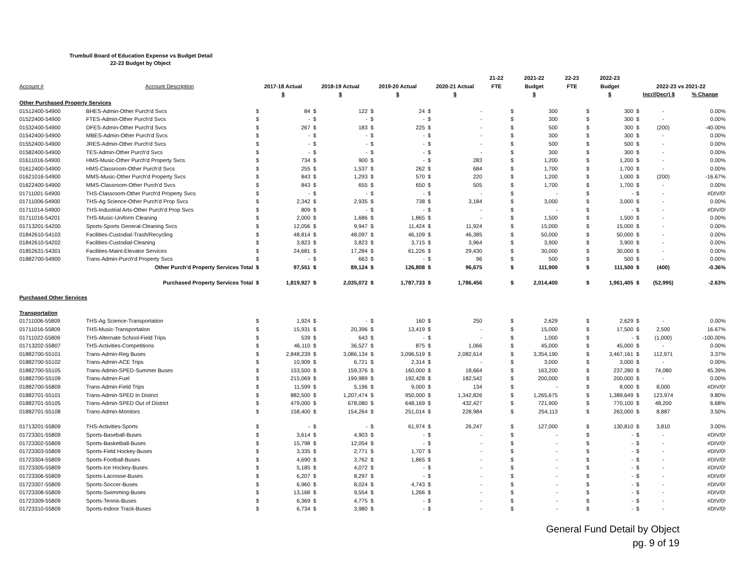Trumbull Board of Education Expense vs Budget Detail
22-23 Budget by Object
| | | | | | | | | | | 21-22 | 2021-22 | | 22-23 | 2022-23 | | | | |
| --- | --- | --- | --- | --- | --- | --- | --- | --- | --- | --- | --- | --- | --- | --- | --- | --- | --- | --- |
| Account # | Account Description | 2017-18 Actual | | 2018-19 Actual | | 2019-20 Actual | | 2020-21 Actual | | FTE | Budget | | FTE | Budget | | 2022-23 vs 2021-22 | | |
| | | $ | | $ | | $ | | $ | | | $ | | | $ | | Incr/(Decr) $ | | % Change |
| Other Purchased Property Services | | | | | | | | | | | | | | | | | | |
| 01512400-54900 | BHES-Admin-Other Purch'd Svcs | $ | 84 | $ | 122 | $ | 24 | $ | - | | $ | 300 | | $ | 300 | $ | - | 0.00% |
| 01522400-54900 | FTES-Admin-Other Purch'd Svcs | $ | - | $ | - | $ | - | $ | - | | $ | 300 | | $ | 300 | $ | - | 0.00% |
| 01532400-54900 | DFES-Admin-Other Purch'd Svcs | $ | 267 | $ | 183 | $ | 225 | $ | - | | $ | 500 | | $ | 300 | $ | (200) | -40.00% |
| 01542400-54900 | MBES-Admin-Other Purch'd Svcs | $ | - | $ | - | $ | - | $ | - | | $ | 300 | | $ | 300 | $ | - | 0.00% |
| 01552400-54900 | JRES-Admin-Other Purch'd Svcs | $ | - | $ | - | $ | - | $ | - | | $ | 500 | | $ | 500 | $ | - | 0.00% |
| 01582400-54900 | TES-Admin-Other Purch'd Svcs | $ | - | $ | - | $ | - | $ | - | | $ | 300 | | $ | 300 | $ | - | 0.00% |
| 01611016-54900 | HMS-Music-Other Purch'd Property Svcs | $ | 734 | $ | 900 | $ | - | $ | 283 | | $ | 1,200 | | $ | 1,200 | $ | - | 0.00% |
| 01612400-54900 | HMS-Classroom-Other Purch'd Svcs | $ | 255 | $ | 1,537 | $ | 262 | $ | 684 | | $ | 1,700 | | $ | 1,700 | $ | - | 0.00% |
| 01621016-54900 | MMS-Music-Other Purch'd Property Svcs | $ | 843 | $ | 1,293 | $ | 570 | $ | 220 | | $ | 1,200 | | $ | 1,000 | $ | (200) | -16.67% |
| 01622400-54900 | MMS-Classroom-Other Purch'd Svcs | $ | 843 | $ | 655 | $ | 650 | $ | 505 | | $ | 1,700 | | $ | 1,700 | $ | - | 0.00% |
| 01711001-54900 | THS-Classroom-Other Purch'd Property Svcs | $ | - | $ | - | $ | - | $ | - | | $ | - | | $ | - | $ | - | #DIV/0! |
| 01711006-54900 | THS-Ag Science-Other Purch'd Prop Svcs | $ | 2,342 | $ | 2,935 | $ | 738 | $ | 3,184 | | $ | 3,000 | | $ | 3,000 | $ | - | 0.00% |
| 01711014-54900 | THS-Industrial Arts-Other Purch'd Prop Svcs | $ | 809 | $ | - | $ | - | $ | - | | $ | - | | $ | - | $ | - | #DIV/0! |
| 01711016-54201 | THS-Music-Uniform Cleaning | $ | 2,000 | $ | 1,686 | $ | 1,865 | $ | - | | $ | 1,500 | | $ | 1,500 | $ | - | 0.00% |
| 01713201-54200 | Sports-Sports General-Cleaning Svcs | $ | 12,056 | $ | 9,947 | $ | 11,424 | $ | 11,924 | | $ | 15,000 | | $ | 15,000 | $ | - | 0.00% |
| 01842610-54103 | Facilities-Custodial-Trash/Recycling | $ | 48,814 | $ | 48,097 | $ | 46,109 | $ | 46,385 | | $ | 50,000 | | $ | 50,000 | $ | - | 0.00% |
| 01842610-54202 | Facilities-Custodial-Cleaning | $ | 3,823 | $ | 3,823 | $ | 3,715 | $ | 3,964 | | $ | 3,900 | | $ | 3,900 | $ | - | 0.00% |
| 01852631-54301 | Facilities-Maint-Elevator Services | $ | 24,681 | $ | 17,284 | $ | 61,226 | $ | 29,430 | | $ | 30,000 | | $ | 30,000 | $ | - | 0.00% |
| 01882700-54900 | Trans-Admin-Purch'd Property Svcs | $ | - | $ | 663 | $ | - | $ | 96 | | $ | 500 | | $ | 500 | $ | - | 0.00% |
| | Other Purch'd Property Services Total | $ | 97,551 | $ | 89,124 | $ | 126,808 | $ | 96,675 | | $ | 111,900 | | $ | 111,500 | $ | (400) | -0.36% |
| | Purchased Property Services Total | $ | 1,819,927 | $ | 2,035,072 | $ | 1,787,733 | $ | 1,786,456 | | $ | 2,014,400 | | $ | 1,961,405 | $ | (52,995) | -2.63% |
| Purchased Other Services | | | | | | | | | | | | | | | | | | |
| Transportation | | | | | | | | | | | | | | | | | | |
| 01711006-55809 | THS-Ag Science-Transportation | $ | 1,924 | $ | - | $ | 160 | $ | 250 | | $ | 2,629 | | $ | 2,629 | $ | - | 0.00% |
| 01711016-55809 | THS-Music-Transportation | $ | 15,931 | $ | 20,396 | $ | 13,419 | $ | - | | $ | 15,000 | | $ | 17,500 | $ | 2,500 | 16.67% |
| 01711022-55809 | THS-Alternate School-Field Trips | $ | 539 | $ | 643 | $ | - | $ | - | | $ | 1,000 | | $ | - | $ | (1,000) | -100.00% |
| 01713202-55807 | THS-Activities-Competitions | $ | 46,110 | $ | 36,527 | $ | 875 | $ | 1,066 | | $ | 45,000 | | $ | 45,000 | $ | - | 0.00% |
| 01882700-55101 | Trans-Admin-Reg Buses | $ | 2,848,239 | $ | 3,086,134 | $ | 3,096,519 | $ | 2,082,614 | | $ | 3,354,190 | | $ | 3,467,161 | $ | 112,971 | 3.37% |
| 01882700-55102 | Trans-Admin-ACE Trips | $ | 10,909 | $ | 6,721 | $ | 2,314 | $ | - | | $ | 3,000 | | $ | 3,000 | $ | - | 0.00% |
| 01882700-55105 | Trans-Admin-SPED-Summer Buses | $ | 153,500 | $ | 159,376 | $ | 160,000 | $ | 18,664 | | $ | 163,200 | | $ | 237,280 | $ | 74,080 | 45.39% |
| 01882700-55109 | Trans-Admin-Fuel | $ | 215,069 | $ | 199,989 | $ | 192,428 | $ | 182,542 | | $ | 200,000 | | $ | 200,000 | $ | - | 0.00% |
| 01882700-55809 | Trans-Admin-Field Trips | $ | 11,599 | $ | 5,196 | $ | 9,000 | $ | 134 | | $ | - | | $ | 8,000 | $ | 8,000 | #DIV/0! |
| 01882701-55101 | Trans-Admin-SPED In District | $ | 882,500 | $ | 1,207,474 | $ | 950,000 | $ | 1,342,826 | | $ | 1,265,675 | | $ | 1,389,649 | $ | 123,974 | 9.80% |
| 01882701-55105 | Trans-Admin-SPED Out of District | $ | 479,000 | $ | 678,080 | $ | 648,169 | $ | 432,427 | | $ | 721,900 | | $ | 770,100 | $ | 48,200 | 6.68% |
| 01882701-55108 | Trans-Admin-Monitors | $ | 158,400 | $ | 154,264 | $ | 251,014 | $ | 228,984 | | $ | 254,113 | | $ | 263,000 | $ | 8,887 | 3.50% |
| 01713201-55809 | THS-Activities-Sports | $ | - | $ | - | $ | 61,974 | $ | 26,247 | | $ | 127,000 | | $ | 130,810 | $ | 3,810 | 3.00% |
| 01723301-55809 | Sports-Baseball-Buses | $ | 3,614 | $ | 4,903 | $ | - | $ | - | | $ | - | | $ | - | $ | - | #DIV/0! |
| 01723302-55809 | Sports-Basketball-Buses | $ | 15,798 | $ | 12,054 | $ | - | $ | - | | $ | - | | $ | - | $ | - | #DIV/0! |
| 01723303-55809 | Sports-Field Hockey-Buses | $ | 3,335 | $ | 2,771 | $ | 1,707 | $ | - | | $ | - | | $ | - | $ | - | #DIV/0! |
| 01723304-55809 | Sports-Football-Buses | $ | 4,690 | $ | 3,762 | $ | 1,865 | $ | - | | $ | - | | $ | - | $ | - | #DIV/0! |
| 01723305-55809 | Sports-Ice Hockey-Buses | $ | 5,185 | $ | 4,072 | $ | - | $ | - | | $ | - | | $ | - | $ | - | #DIV/0! |
| 01723306-55809 | Sports-Lacrosse-Buses | $ | 6,207 | $ | 8,297 | $ | - | $ | - | | $ | - | | $ | - | $ | - | #DIV/0! |
| 01723307-55809 | Sports-Soccer-Buses | $ | 6,960 | $ | 8,024 | $ | 4,743 | $ | - | | $ | - | | $ | - | $ | - | #DIV/0! |
| 01723308-55809 | Sports-Swimming-Buses | $ | 13,168 | $ | 9,554 | $ | 1,266 | $ | - | | $ | - | | $ | - | $ | - | #DIV/0! |
| 01723309-55809 | Sports-Tennis-Buses | $ | 6,369 | $ | 4,775 | $ | - | $ | - | | $ | - | | $ | - | $ | - | #DIV/0! |
| 01723310-55809 | Sports-Indoor Track-Buses | $ | 6,734 | $ | 3,980 | $ | - | $ | - | | $ | - | | $ | - | $ | - | #DIV/0! |
General Fund Detail by Object
pg. 9 of 19